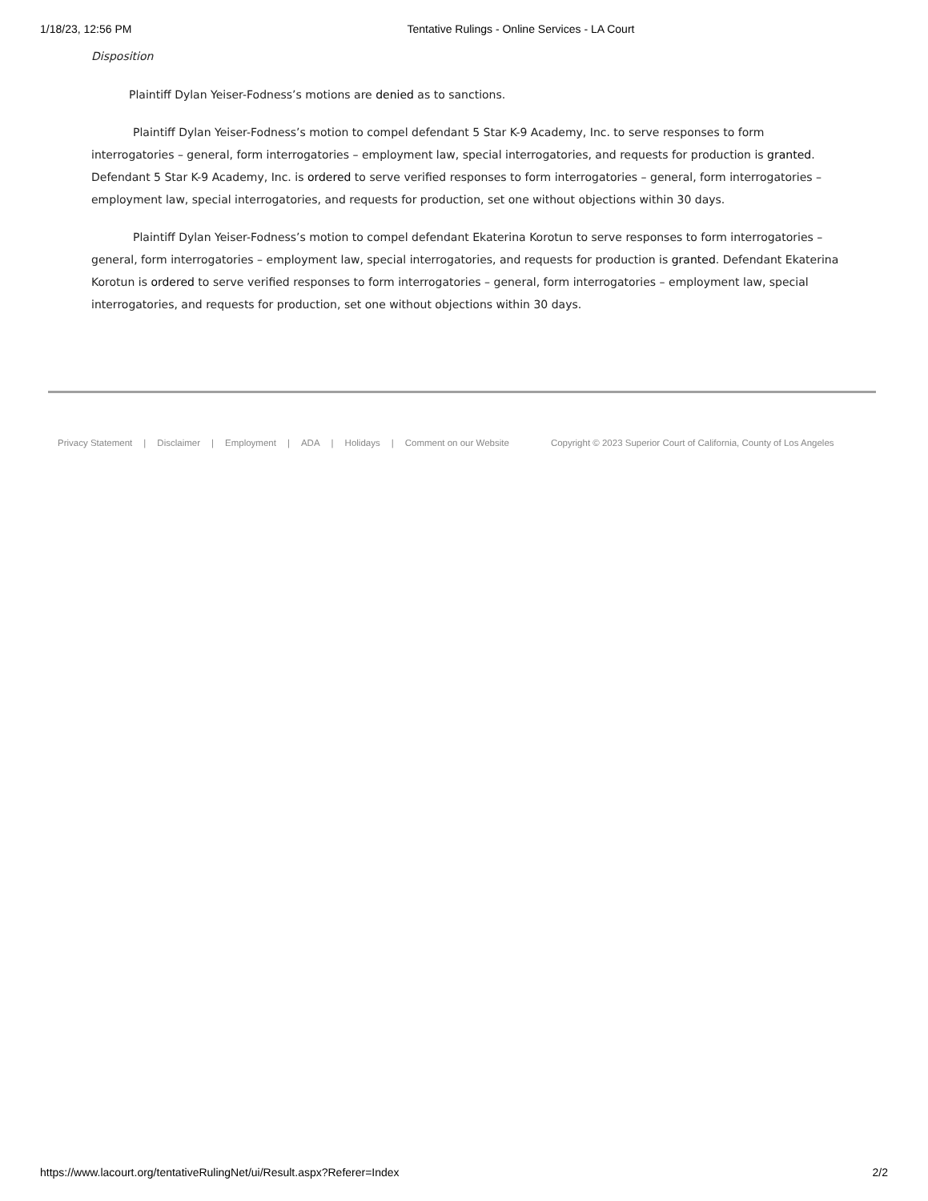1/18/23, 12:56 PM Tentative Rulings - Online Services - LA Court
Disposition
Plaintiff Dylan Yeiser-Fodness’s motions are denied as to sanctions.
Plaintiff Dylan Yeiser-Fodness’s motion to compel defendant 5 Star K-9 Academy, Inc. to serve responses to form interrogatories – general, form interrogatories – employment law, special interrogatories, and requests for production is granted. Defendant 5 Star K-9 Academy, Inc. is ordered to serve verified responses to form interrogatories – general, form interrogatories – employment law, special interrogatories, and requests for production, set one without objections within 30 days.
Plaintiff Dylan Yeiser-Fodness’s motion to compel defendant Ekaterina Korotun to serve responses to form interrogatories – general, form interrogatories – employment law, special interrogatories, and requests for production is granted. Defendant Ekaterina Korotun is ordered to serve verified responses to form interrogatories – general, form interrogatories – employment law, special interrogatories, and requests for production, set one without objections within 30 days.
Privacy Statement | Disclaimer | Employment | ADA | Holidays | Comment on our Website Copyright © 2023 Superior Court of California, County of Los Angeles
https://www.lacourt.org/tentativeRulingNet/ui/Result.aspx?Referer=Index 2/2